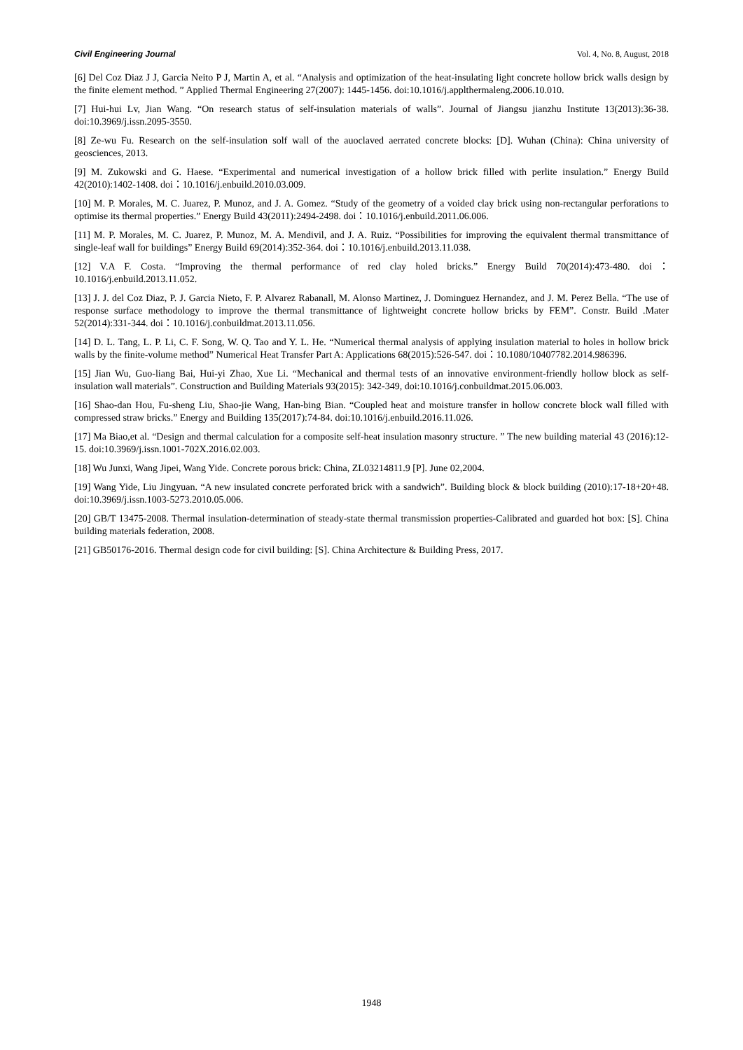Civil Engineering Journal Vol. 4, No. 8, August, 2018
[6] Del Coz Diaz J J, Garcia Neito P J, Martin A, et al. “Analysis and optimization of the heat-insulating light concrete hollow brick walls design by the finite element method. ” Applied Thermal Engineering 27(2007): 1445-1456. doi:10.1016/j.applthermaleng.2006.10.010.
[7] Hui-hui Lv, Jian Wang. “On research status of self-insulation materials of walls”. Journal of Jiangsu jianzhu Institute 13(2013):36-38. doi:10.3969/j.issn.2095-3550.
[8] Ze-wu Fu. Research on the self-insulation solf wall of the auoclaved aerrated concrete blocks: [D]. Wuhan (China): China university of geosciences, 2013.
[9] M. Zukowski and G. Haese. “Experimental and numerical investigation of a hollow brick filled with perlite insulation.” Energy Build 42(2010):1402-1408. doi：10.1016/j.enbuild.2010.03.009.
[10] M. P. Morales, M. C. Juarez, P. Munoz, and J. A. Gomez. “Study of the geometry of a voided clay brick using non-rectangular perforations to optimise its thermal properties.” Energy Build 43(2011):2494-2498. doi：10.1016/j.enbuild.2011.06.006.
[11] M. P. Morales, M. C. Juarez, P. Munoz, M. A. Mendivil, and J. A. Ruiz. “Possibilities for improving the equivalent thermal transmittance of single-leaf wall for buildings” Energy Build 69(2014):352-364. doi：10.1016/j.enbuild.2013.11.038.
[12] V.A F. Costa. “Improving the thermal performance of red clay holed bricks.” Energy Build 70(2014):473-480. doi：10.1016/j.enbuild.2013.11.052.
[13] J. J. del Coz Diaz, P. J. Garcia Nieto, F. P. Alvarez Rabanall, M. Alonso Martinez, J. Dominguez Hernandez, and J. M. Perez Bella. “The use of response surface methodology to improve the thermal transmittance of lightweight concrete hollow bricks by FEM”. Constr. Build .Mater 52(2014):331-344. doi：10.1016/j.conbuildmat.2013.11.056.
[14] D. L. Tang, L. P. Li, C. F. Song, W. Q. Tao and Y. L. He. “Numerical thermal analysis of applying insulation material to holes in hollow brick walls by the finite-volume method” Numerical Heat Transfer Part A: Applications 68(2015):526-547. doi：10.1080/10407782.2014.986396.
[15] Jian Wu, Guo-liang Bai, Hui-yi Zhao, Xue Li. “Mechanical and thermal tests of an innovative environment-friendly hollow block as self-insulation wall materials”. Construction and Building Materials 93(2015): 342-349, doi:10.1016/j.conbuildmat.2015.06.003.
[16] Shao-dan Hou, Fu-sheng Liu, Shao-jie Wang, Han-bing Bian. “Coupled heat and moisture transfer in hollow concrete block wall filled with compressed straw bricks.” Energy and Building 135(2017):74-84. doi:10.1016/j.enbuild.2016.11.026.
[17] Ma Biao,et al. “Design and thermal calculation for a composite self-heat insulation masonry structure. ” The new building material 43 (2016):12-15. doi:10.3969/j.issn.1001-702X.2016.02.003.
[18] Wu Junxi, Wang Jipei, Wang Yide. Concrete porous brick: China, ZL03214811.9 [P]. June 02,2004.
[19] Wang Yide, Liu Jingyuan. “A new insulated concrete perforated brick with a sandwich”. Building block & block building (2010):17-18+20+48. doi:10.3969/j.issn.1003-5273.2010.05.006.
[20] GB/T 13475-2008. Thermal insulation-determination of steady-state thermal transmission properties-Calibrated and guarded hot box: [S]. China building materials federation, 2008.
[21] GB50176-2016. Thermal design code for civil building: [S]. China Architecture & Building Press, 2017.
1948